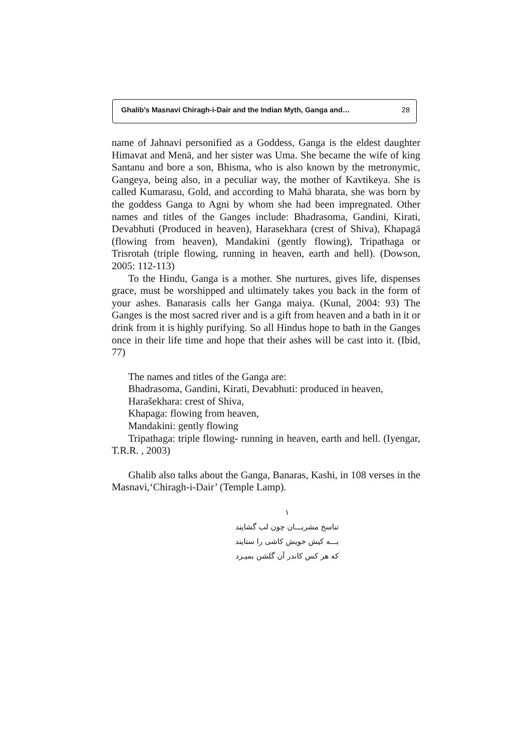Ghalib’s Masnavi Chiragh-i-Dair and the Indian Myth, Ganga and… 28
name of Jahnavi personified as a Goddess, Ganga is the eldest daughter Himavat and Menā, and her sister was Uma. She became the wife of king Santanu and bore a son, Bhisma, who is also known by the metronymic, Gangeya, being also, in a peculiar way, the mother of Kavtikeya. She is called Kumarasu, Gold, and according to Mahā bharata, she was born by the goddess Ganga to Agni by whom she had been impregnated. Other names and titles of the Ganges include: Bhadrasoma, Gandini, Kirati, Devabhuti (Produced in heaven), Harasekhara (crest of Shiva), Khapagā (flowing from heaven), Mandakini (gently flowing), Tripathaga or Trisrotah (triple flowing, running in heaven, earth and hell). (Dowson, 2005: 112-113)
To the Hindu, Ganga is a mother. She nurtures, gives life, dispenses grace, must be worshipped and ultimately takes you back in the form of your ashes. Banarasis calls her Ganga maiya. (Kunal, 2004: 93) The Ganges is the most sacred river and is a gift from heaven and a bath in it or drink from it is highly purifying. So all Hindus hope to bath in the Ganges once in their life time and hope that their ashes will be cast into it. (Ibid, 77)
The names and titles of the Ganga are:
Bhadrasoma, Gandini, Kirati, Devabhuti: produced in heaven,
Harašekhara: crest of Shiva,
Khapaga: flowing from heaven,
Mandakini: gently flowing
Tripathaga: triple flowing- running in heaven, earth and hell. (Iyengar, T.R.R. , 2003)
Ghalib also talks about the Ganga, Banaras, Kashi, in 108 verses in the Masnavi,‘Chiragh-i-Dair’ (Temple Lamp).
۱
تناسخ مشربـــان چون لب گشایند
بـــه کیش خویش کاشی را ستایند
که هر کس کاندر آن گلشن بمیـرد